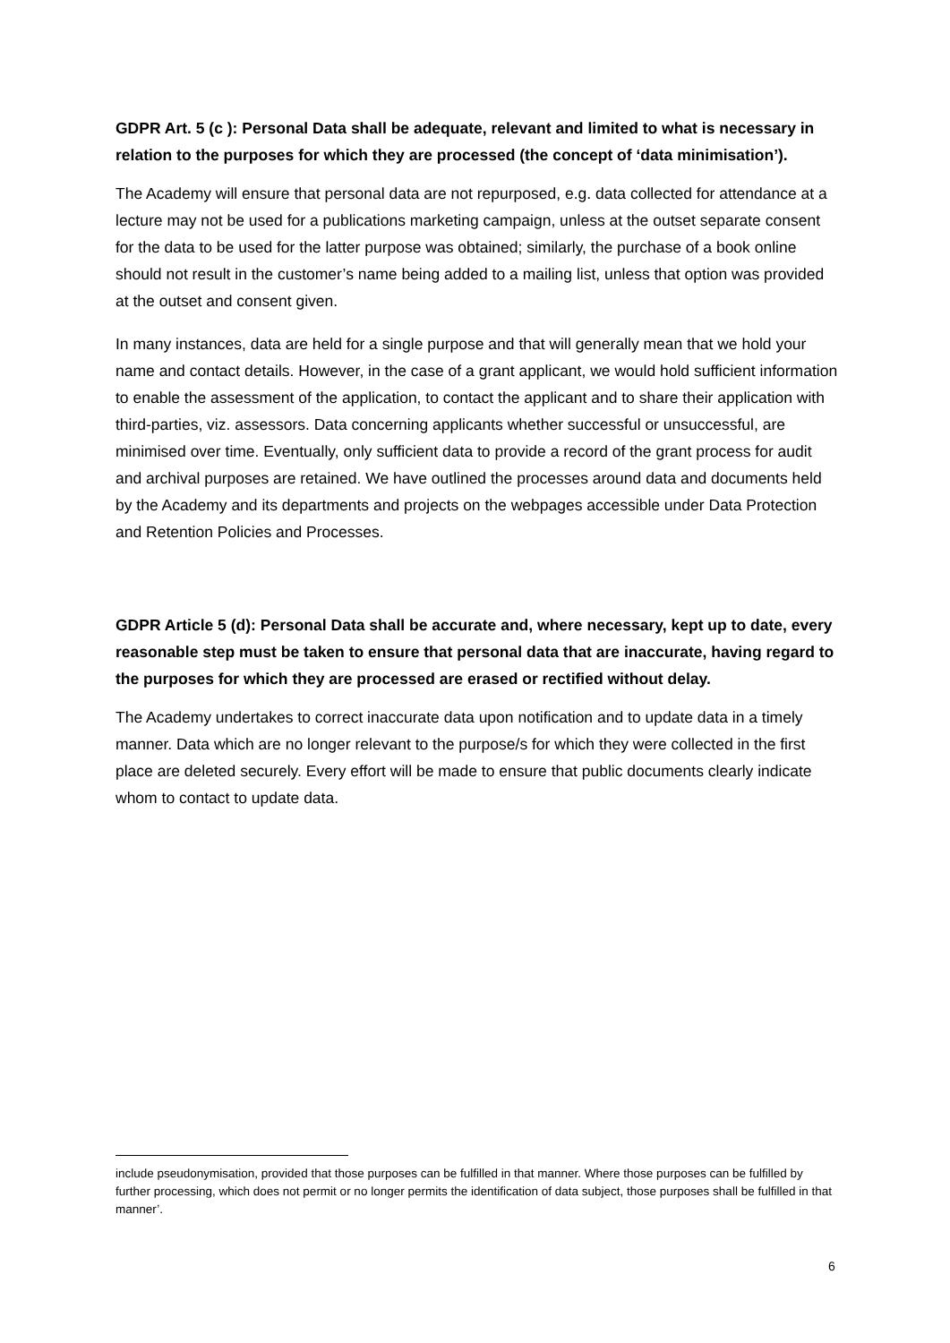GDPR Art. 5 (c ): Personal Data shall be adequate, relevant and limited to what is necessary in relation to the purposes for which they are processed (the concept of ‘data minimisation’).
The Academy will ensure that personal data are not repurposed, e.g. data collected for attendance at a lecture may not be used for a publications marketing campaign, unless at the outset separate consent for the data to be used for the latter purpose was obtained; similarly, the purchase of a book online should not result in the customer’s name being added to a mailing list, unless that option was provided at the outset and consent given.
In many instances, data are held for a single purpose and that will generally mean that we hold your name and contact details. However, in the case of a grant applicant, we would hold sufficient information to enable the assessment of the application, to contact the applicant and to share their application with third-parties, viz. assessors. Data concerning applicants whether successful or unsuccessful, are minimised over time. Eventually, only sufficient data to provide a record of the grant process for audit and archival purposes are retained. We have outlined the processes around data and documents held by the Academy and its departments and projects on the webpages accessible under Data Protection and Retention Policies and Processes.
GDPR Article 5 (d): Personal Data shall be accurate and, where necessary, kept up to date, every reasonable step must be taken to ensure that personal data that are inaccurate, having regard to the purposes for which they are processed are erased or rectified without delay.
The Academy undertakes to correct inaccurate data upon notification and to update data in a timely manner. Data which are no longer relevant to the purpose/s for which they were collected in the first place are deleted securely. Every effort will be made to ensure that public documents clearly indicate whom to contact to update data.
include pseudonymisation, provided that those purposes can be fulfilled in that manner. Where those purposes can be fulfilled by further processing, which does not permit or no longer permits the identification of data subject, those purposes shall be fulfilled in that manner’.
6